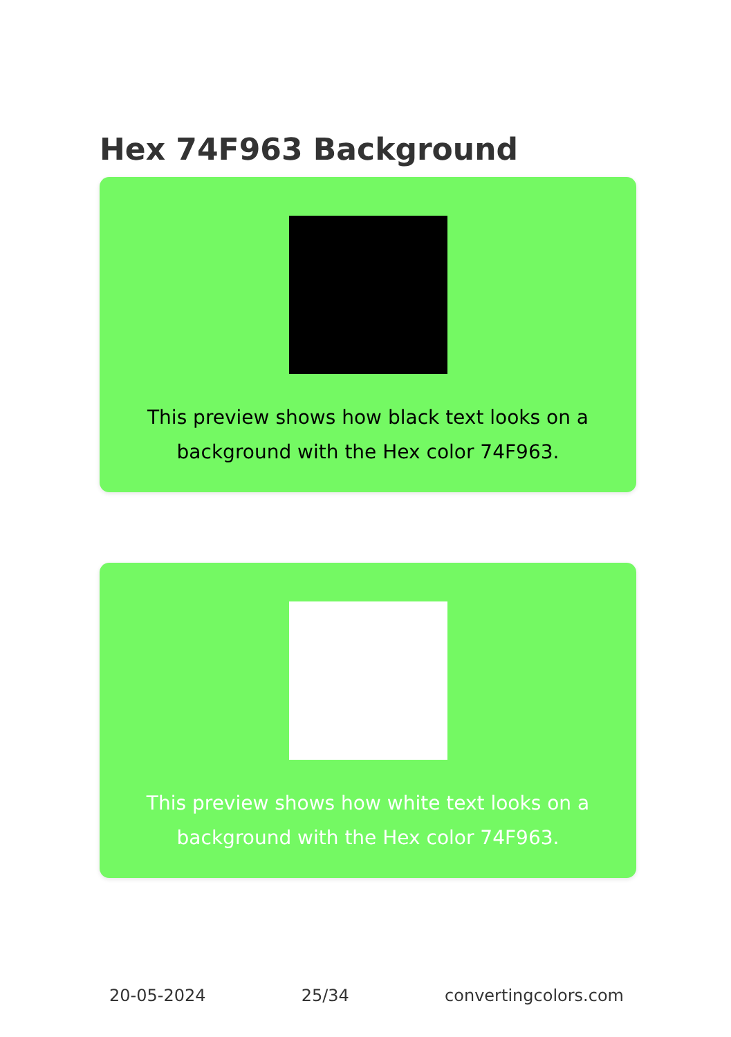Hex 74F963 Background
This preview shows how black text looks on a background with the Hex color 74F963.
This preview shows how white text looks on a background with the Hex color 74F963.
20-05-2024 25/34 convertingcolors.com